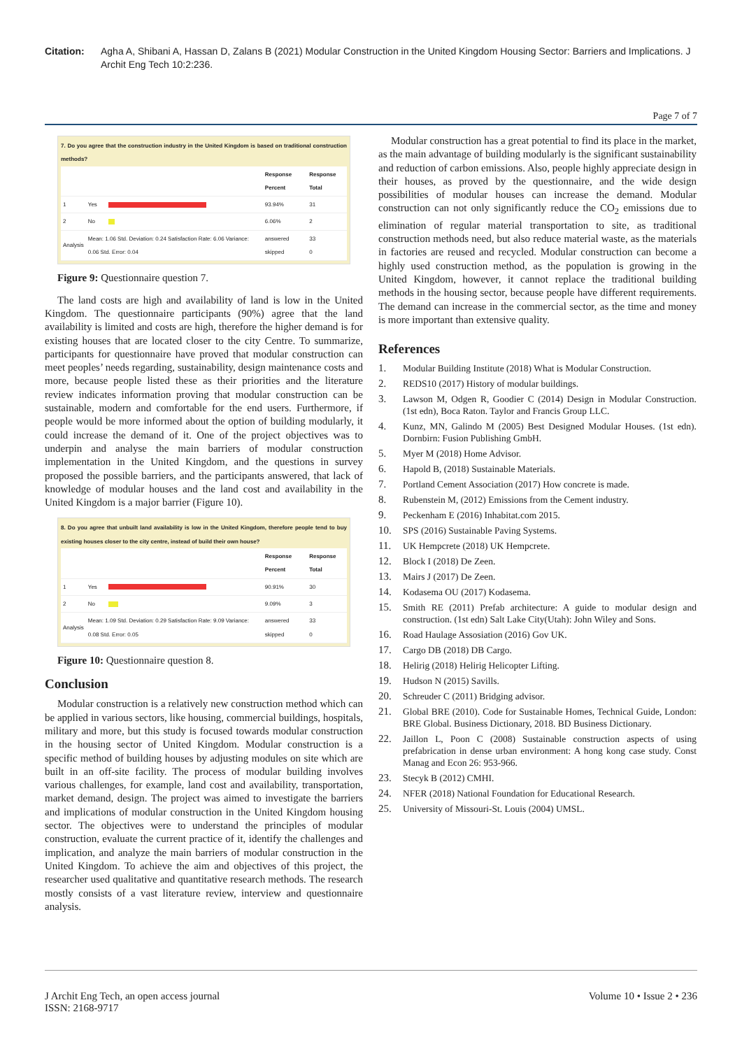Citation: Agha A, Shibani A, Hassan D, Zalans B (2021) Modular Construction in the United Kingdom Housing Sector: Barriers and Implications. J Archit Eng Tech 10:2:236.
Page 7 of 7
7. Do you agree that the construction industry in the United Kingdom is based on traditional construction methods?
| | | | Response Percent | Response Total |
| --- | --- | --- | --- | --- |
| 1 | Yes | | 93.94% | 31 |
| 2 | No | | 6.06% | 2 |
| Analysis | Mean: 1.06 Std. Deviation: 0.24 Satisfaction Rate: 6.06 Variance: 0.06 Std. Error: 0.04 | | answered skipped | 33 0 |
Figure 9: Questionnaire question 7.
The land costs are high and availability of land is low in the United Kingdom. The questionnaire participants (90%) agree that the land availability is limited and costs are high, therefore the higher demand is for existing houses that are located closer to the city Centre. To summarize, participants for questionnaire have proved that modular construction can meet peoples’ needs regarding, sustainability, design maintenance costs and more, because people listed these as their priorities and the literature review indicates information proving that modular construction can be sustainable, modern and comfortable for the end users. Furthermore, if people would be more informed about the option of building modularly, it could increase the demand of it. One of the project objectives was to underpin and analyse the main barriers of modular construction implementation in the United Kingdom, and the questions in survey proposed the possible barriers, and the participants answered, that lack of knowledge of modular houses and the land cost and availability in the United Kingdom is a major barrier (Figure 10).
8. Do you agree that unbuilt land availability is low in the United Kingdom, therefore people tend to buy existing houses closer to the city centre, instead of build their own house?
| | | | Response Percent | Response Total |
| --- | --- | --- | --- | --- |
| 1 | Yes | | 90.91% | 30 |
| 2 | No | | 9.09% | 3 |
| Analysis | Mean: 1.09 Std. Deviation: 0.29 Satisfaction Rate: 9.09 Variance: 0.08 Std. Error: 0.05 | | answered skipped | 33 0 |
Figure 10: Questionnaire question 8.
Conclusion
Modular construction is a relatively new construction method which can be applied in various sectors, like housing, commercial buildings, hospitals, military and more, but this study is focused towards modular construction in the housing sector of United Kingdom. Modular construction is a specific method of building houses by adjusting modules on site which are built in an off-site facility. The process of modular building involves various challenges, for example, land cost and availability, transportation, market demand, design. The project was aimed to investigate the barriers and implications of modular construction in the United Kingdom housing sector. The objectives were to understand the principles of modular construction, evaluate the current practice of it, identify the challenges and implication, and analyze the main barriers of modular construction in the United Kingdom. To achieve the aim and objectives of this project, the researcher used qualitative and quantitative research methods. The research mostly consists of a vast literature review, interview and questionnaire analysis.
Modular construction has a great potential to find its place in the market, as the main advantage of building modularly is the significant sustainability and reduction of carbon emissions. Also, people highly appreciate design in their houses, as proved by the questionnaire, and the wide design possibilities of modular houses can increase the demand. Modular construction can not only significantly reduce the CO<sub>2</sub> emissions due to elimination of regular material transportation to site, as traditional construction methods need, but also reduce material waste, as the materials in factories are reused and recycled. Modular construction can become a highly used construction method, as the population is growing in the United Kingdom, however, it cannot replace the traditional building methods in the housing sector, because people have different requirements. The demand can increase in the commercial sector, as the time and money is more important than extensive quality.
References
1. Modular Building Institute (2018) What is Modular Construction.
2. REDS10 (2017) History of modular buildings.
3. Lawson M, Odgen R, Goodier C (2014) Design in Modular Construction. (1st edn), Boca Raton. Taylor and Francis Group LLC.
4. Kunz, MN, Galindo M (2005) Best Designed Modular Houses. (1st edn). Dornbirn: Fusion Publishing GmbH.
5. Myer M (2018) Home Advisor.
6. Hapold B, (2018) Sustainable Materials.
7. Portland Cement Association (2017) How concrete is made.
8. Rubenstein M, (2012) Emissions from the Cement industry.
9. Peckenham E (2016) Inhabitat.com 2015.
10. SPS (2016) Sustainable Paving Systems.
11. UK Hempcrete (2018) UK Hempcrete.
12. Block I (2018) De Zeen.
13. Mairs J (2017) De Zeen.
14. Kodasema OU (2017) Kodasema.
15. Smith RE (2011) Prefab architecture: A guide to modular design and construction. (1st edn) Salt Lake City(Utah): John Wiley and Sons.
16. Road Haulage Assosiation (2016) Gov UK.
17. Cargo DB (2018) DB Cargo.
18. Helirig (2018) Helirig Helicopter Lifting.
19. Hudson N (2015) Savills.
20. Schreuder C (2011) Bridging advisor.
21. Global BRE (2010). Code for Sustainable Homes, Technical Guide, London: BRE Global. Business Dictionary, 2018. BD Business Dictionary.
22. Jaillon L, Poon C (2008) Sustainable construction aspects of using prefabrication in dense urban environment: A hong kong case study. Const Manag and Econ 26: 953-966.
23. Stecyk B (2012) CMHI.
24. NFER (2018) National Foundation for Educational Research.
25. University of Missouri-St. Louis (2004) UMSL.
J Archit Eng Tech, an open access journal
ISSN: 2168-9717
Volume 10 • Issue 2 • 236